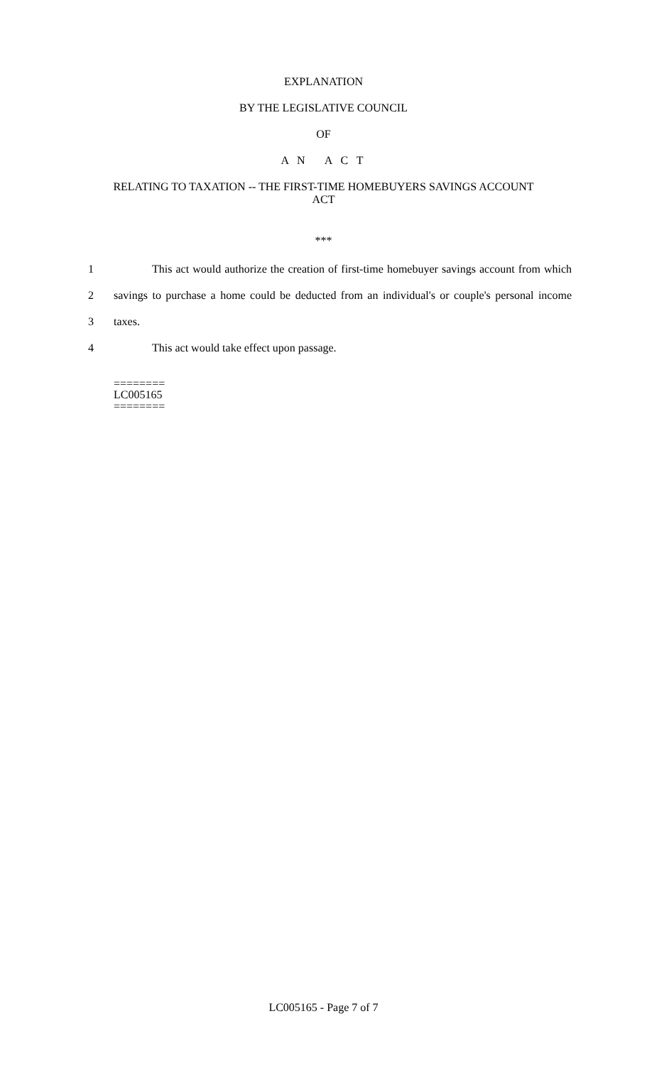EXPLANATION
BY THE LEGISLATIVE COUNCIL
OF
A N A C T
RELATING TO TAXATION -- THE FIRST-TIME HOMEBUYERS SAVINGS ACCOUNT
ACT
***
1 This act would authorize the creation of first-time homebuyer savings account from which
2 savings to purchase a home could be deducted from an individual's or couple's personal income
3 taxes.
4 This act would take effect upon passage.
========
LC005165
========
LC005165 - Page 7 of 7